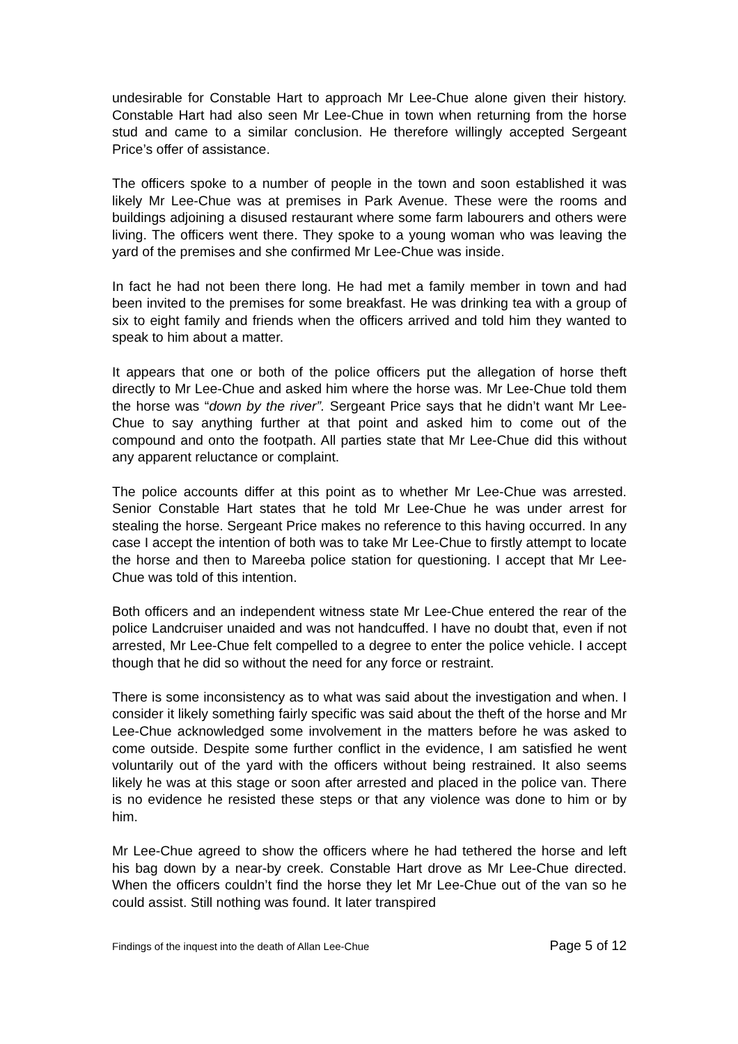undesirable for Constable Hart to approach Mr Lee-Chue alone given their history. Constable Hart had also seen Mr Lee-Chue in town when returning from the horse stud and came to a similar conclusion. He therefore willingly accepted Sergeant Price’s offer of assistance.
The officers spoke to a number of people in the town and soon established it was likely Mr Lee-Chue was at premises in Park Avenue. These were the rooms and buildings adjoining a disused restaurant where some farm labourers and others were living. The officers went there. They spoke to a young woman who was leaving the yard of the premises and she confirmed Mr Lee-Chue was inside.
In fact he had not been there long. He had met a family member in town and had been invited to the premises for some breakfast. He was drinking tea with a group of six to eight family and friends when the officers arrived and told him they wanted to speak to him about a matter.
It appears that one or both of the police officers put the allegation of horse theft directly to Mr Lee-Chue and asked him where the horse was. Mr Lee-Chue told them the horse was “down by the river”. Sergeant Price says that he didn’t want Mr Lee-Chue to say anything further at that point and asked him to come out of the compound and onto the footpath. All parties state that Mr Lee-Chue did this without any apparent reluctance or complaint.
The police accounts differ at this point as to whether Mr Lee-Chue was arrested. Senior Constable Hart states that he told Mr Lee-Chue he was under arrest for stealing the horse. Sergeant Price makes no reference to this having occurred. In any case I accept the intention of both was to take Mr Lee-Chue to firstly attempt to locate the horse and then to Mareeba police station for questioning. I accept that Mr Lee-Chue was told of this intention.
Both officers and an independent witness state Mr Lee-Chue entered the rear of the police Landcruiser unaided and was not handcuffed. I have no doubt that, even if not arrested, Mr Lee-Chue felt compelled to a degree to enter the police vehicle. I accept though that he did so without the need for any force or restraint.
There is some inconsistency as to what was said about the investigation and when. I consider it likely something fairly specific was said about the theft of the horse and Mr Lee-Chue acknowledged some involvement in the matters before he was asked to come outside. Despite some further conflict in the evidence, I am satisfied he went voluntarily out of the yard with the officers without being restrained. It also seems likely he was at this stage or soon after arrested and placed in the police van. There is no evidence he resisted these steps or that any violence was done to him or by him.
Mr Lee-Chue agreed to show the officers where he had tethered the horse and left his bag down by a near-by creek. Constable Hart drove as Mr Lee-Chue directed. When the officers couldn’t find the horse they let Mr Lee-Chue out of the van so he could assist. Still nothing was found. It later transpired
Findings of the inquest into the death of Allan Lee-Chue Page 5 of 12